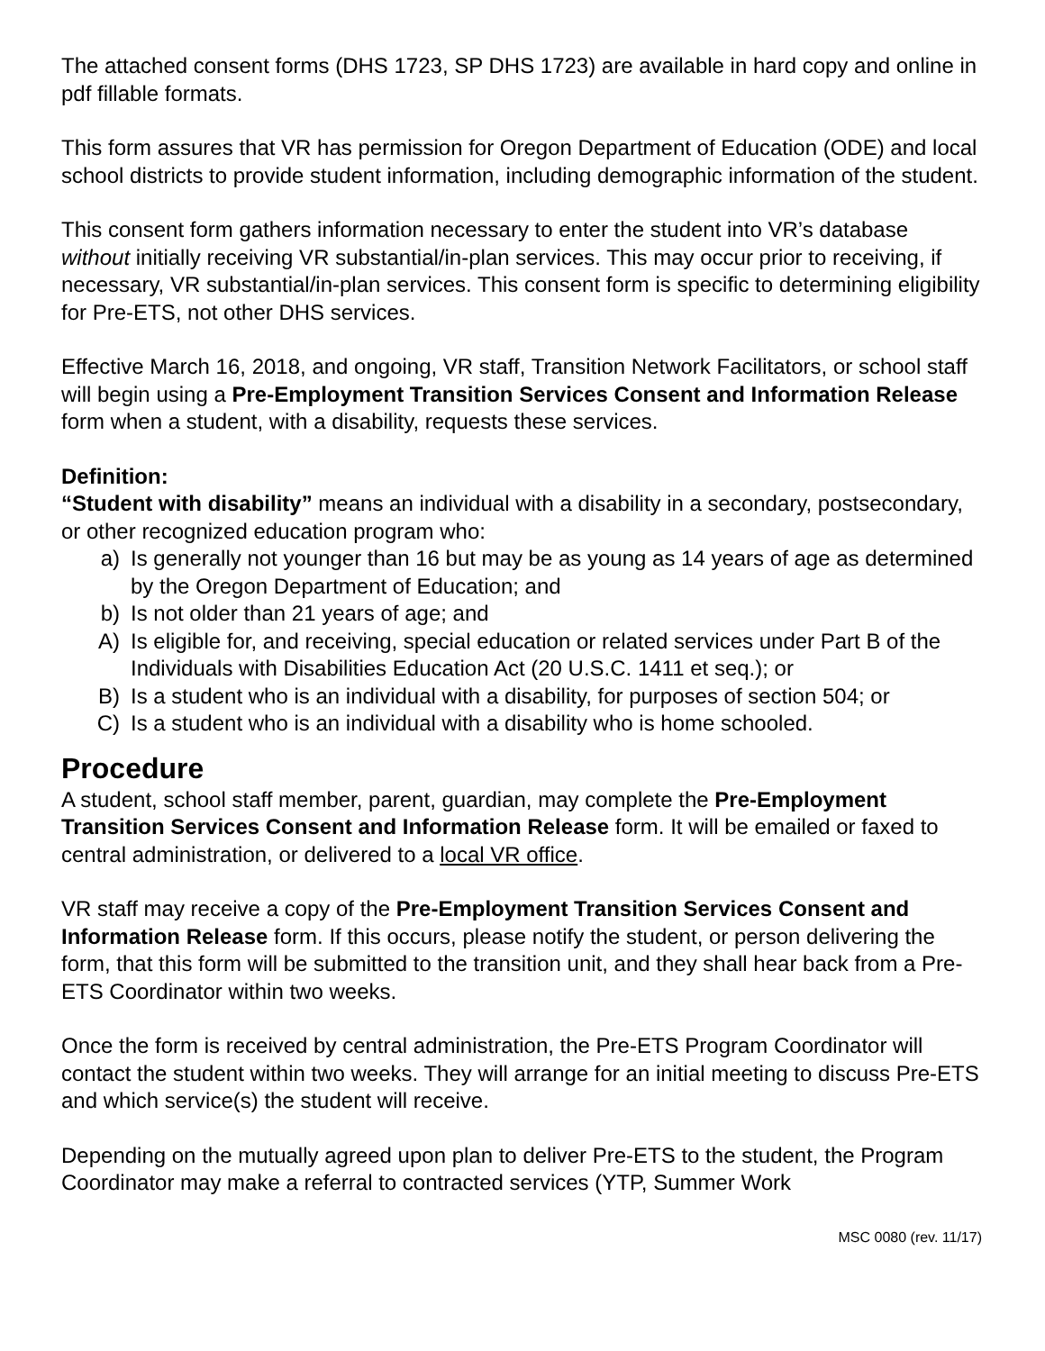The attached consent forms (DHS 1723, SP DHS 1723) are available in hard copy and online in pdf fillable formats.
This form assures that VR has permission for Oregon Department of Education (ODE) and local school districts to provide student information, including demographic information of the student.
This consent form gathers information necessary to enter the student into VR’s database without initially receiving VR substantial/in-plan services. This may occur prior to receiving, if necessary, VR substantial/in-plan services. This consent form is specific to determining eligibility for Pre-ETS, not other DHS services.
Effective March 16, 2018, and ongoing, VR staff, Transition Network Facilitators, or school staff will begin using a Pre-Employment Transition Services Consent and Information Release form when a student, with a disability, requests these services.
Definition:
“Student with disability” means an individual with a disability in a secondary, postsecondary, or other recognized education program who:
a) Is generally not younger than 16 but may be as young as 14 years of age as determined by the Oregon Department of Education; and
b) Is not older than 21 years of age; and
A) Is eligible for, and receiving, special education or related services under Part B of the Individuals with Disabilities Education Act (20 U.S.C. 1411 et seq.); or
B) Is a student who is an individual with a disability, for purposes of section 504; or
C) Is a student who is an individual with a disability who is home schooled.
Procedure
A student, school staff member, parent, guardian, may complete the Pre-Employment Transition Services Consent and Information Release form. It will be emailed or faxed to central administration, or delivered to a local VR office.
VR staff may receive a copy of the Pre-Employment Transition Services Consent and Information Release form. If this occurs, please notify the student, or person delivering the form, that this form will be submitted to the transition unit, and they shall hear back from a Pre-ETS Coordinator within two weeks.
Once the form is received by central administration, the Pre-ETS Program Coordinator will contact the student within two weeks. They will arrange for an initial meeting to discuss Pre-ETS and which service(s) the student will receive.
Depending on the mutually agreed upon plan to deliver Pre-ETS to the student, the Program Coordinator may make a referral to contracted services (YTP, Summer Work
MSC 0080 (rev. 11/17)